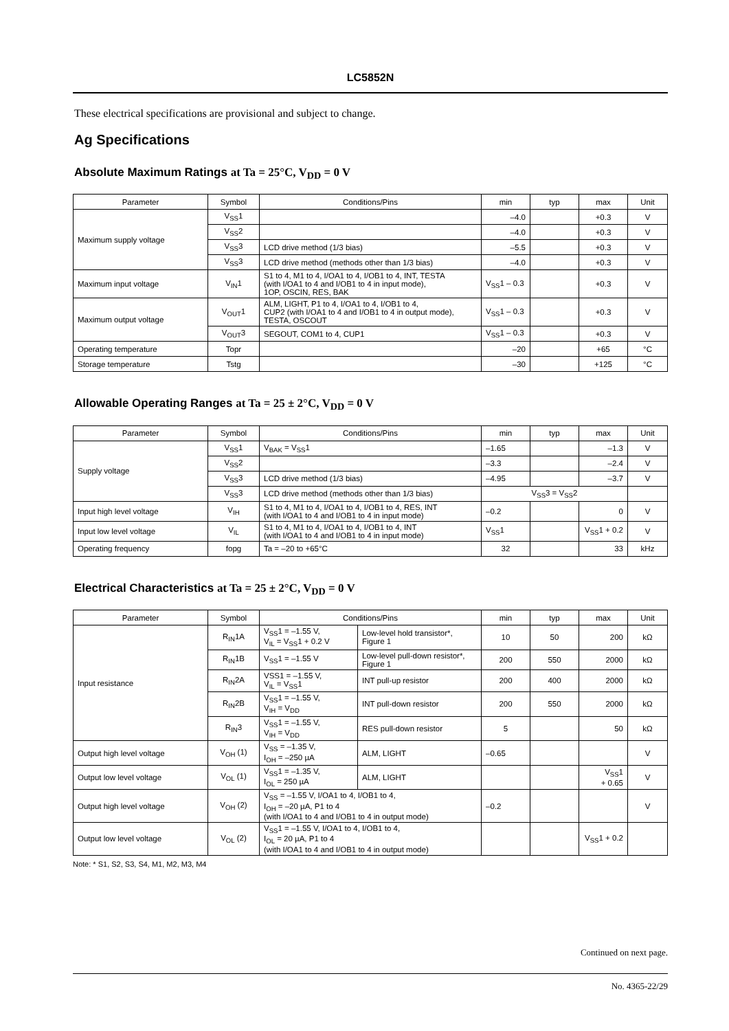LC5852N
These electrical specifications are provisional and subject to change.
Ag Specifications
Absolute Maximum Ratings at Ta = 25°C, V<sub>DD</sub> = 0 V
| Parameter | Symbol | Conditions/Pins | min | typ | max | Unit |
| --- | --- | --- | --- | --- | --- | --- |
| Maximum supply voltage | V<sub>SS</sub>1 | | –4.0 | | +0.3 | V |
| | V<sub>SS</sub>2 | | –4.0 | | +0.3 | V |
| | V<sub>SS</sub>3 | LCD drive method (1/3 bias) | –5.5 | | +0.3 | V |
| | V<sub>SS</sub>3 | LCD drive method (methods other than 1/3 bias) | –4.0 | | +0.3 | V |
| Maximum input voltage | V<sub>IN</sub>1 | S1 to 4, M1 to 4, I/OA1 to 4, I/OB1 to 4, INT, TESTA (with I/OA1 to 4 and I/OB1 to 4 in input mode), 1OP, OSCIN, RES, BAK | V<sub>SS</sub>1 – 0.3 | | +0.3 | V |
| Maximum output voltage | V<sub>OUT</sub>1 | ALM, LIGHT, P1 to 4, I/OA1 to 4, I/OB1 to 4, CUP2 (with I/OA1 to 4 and I/OB1 to 4 in output mode), TESTA, OSCOUT | V<sub>SS</sub>1 – 0.3 | | +0.3 | V |
| | V<sub>OUT</sub>3 | SEGOUT, COM1 to 4, CUP1 | V<sub>SS</sub>1 – 0.3 | | +0.3 | V |
| Operating temperature | Topr | | –20 | | +65 | °C |
| Storage temperature | Tstg | | –30 | | +125 | °C |
Allowable Operating Ranges at Ta = 25 ± 2°C, V<sub>DD</sub> = 0 V
| Parameter | Symbol | Conditions/Pins | min | typ | max | Unit |
| --- | --- | --- | --- | --- | --- | --- |
| Supply voltage | V<sub>SS</sub>1 | V<sub>BAK</sub> = V<sub>SS</sub>1 | –1.65 | | –1.3 | V |
| | V<sub>SS</sub>2 | | –3.3 | | –2.4 | V |
| | V<sub>SS</sub>3 | LCD drive method (1/3 bias) | –4.95 | | –3.7 | V |
| | V<sub>SS</sub>3 | LCD drive method (methods other than 1/3 bias) | V<sub>SS</sub>3 = V<sub>SS</sub>2 | | | |
| Input high level voltage | V<sub>IH</sub> | S1 to 4, M1 to 4, I/OA1 to 4, I/OB1 to 4, RES, INT (with I/OA1 to 4 and I/OB1 to 4 in input mode) | –0.2 | | 0 | V |
| Input low level voltage | V<sub>IL</sub> | S1 to 4, M1 to 4, I/OA1 to 4, I/OB1 to 4, INT (with I/OA1 to 4 and I/OB1 to 4 in input mode) | V<sub>SS</sub>1 | | V<sub>SS</sub>1 + 0.2 | V |
| Operating frequency | fopg | Ta = –20 to +65°C | 32 | | 33 | kHz |
Electrical Characteristics at Ta = 25 ± 2°C, V<sub>DD</sub> = 0 V
| Parameter | Symbol | Conditions/Pins | | min | typ | max | Unit |
| --- | --- | --- | --- | --- | --- | --- | --- |
| Input resistance | R<sub>IN</sub>1A | V<sub>SS</sub>1 = –1.55 V, V<sub>IL</sub> = V<sub>SS</sub>1 + 0.2 V | Low-level hold transistor*, Figure 1 | 10 | 50 | 200 | kΩ |
| | R<sub>IN</sub>1B | V<sub>SS</sub>1 = –1.55 V | Low-level pull-down resistor*, Figure 1 | 200 | 550 | 2000 | kΩ |
| | R<sub>IN</sub>2A | VSS1 = –1.55 V, V<sub>IL</sub> = V<sub>SS</sub>1 | INT pull-up resistor | 200 | 400 | 2000 | kΩ |
| | R<sub>IN</sub>2B | V<sub>SS</sub>1 = –1.55 V, V<sub>IH</sub> = V<sub>DD</sub> | INT pull-down resistor | 200 | 550 | 2000 | kΩ |
| | R<sub>IN</sub>3 | V<sub>SS</sub>1 = –1.55 V, V<sub>IH</sub> = V<sub>DD</sub> | RES pull-down resistor | 5 | | 50 | kΩ |
| Output high level voltage | V<sub>OH</sub> (1) | V<sub>SS</sub> = –1.35 V, I<sub>OH</sub> = –250 µA | ALM, LIGHT | –0.65 | | | V |
| Output low level voltage | V<sub>OL</sub> (1) | V<sub>SS</sub>1 = –1.35 V, I<sub>OL</sub> = 250 µA | ALM, LIGHT | | | V<sub>SS</sub>1 + 0.65 | V |
| Output high level voltage | V<sub>OH</sub> (2) | V<sub>SS</sub> = –1.55 V, I/OA1 to 4, I/OB1 to 4, I<sub>OH</sub> = –20 µA, P1 to 4 (with I/OA1 to 4 and I/OB1 to 4 in output mode) | | –0.2 | | | V |
| Output low level voltage | V<sub>OL</sub> (2) | V<sub>SS</sub>1 = –1.55 V, I/OA1 to 4, I/OB1 to 4, I<sub>OL</sub> = 20 µA, P1 to 4 (with I/OA1 to 4 and I/OB1 to 4 in output mode) | | | | V<sub>SS</sub>1 + 0.2 | |
Note: * S1, S2, S3, S4, M1, M2, M3, M4
Continued on next page.
No. 4365-22/29